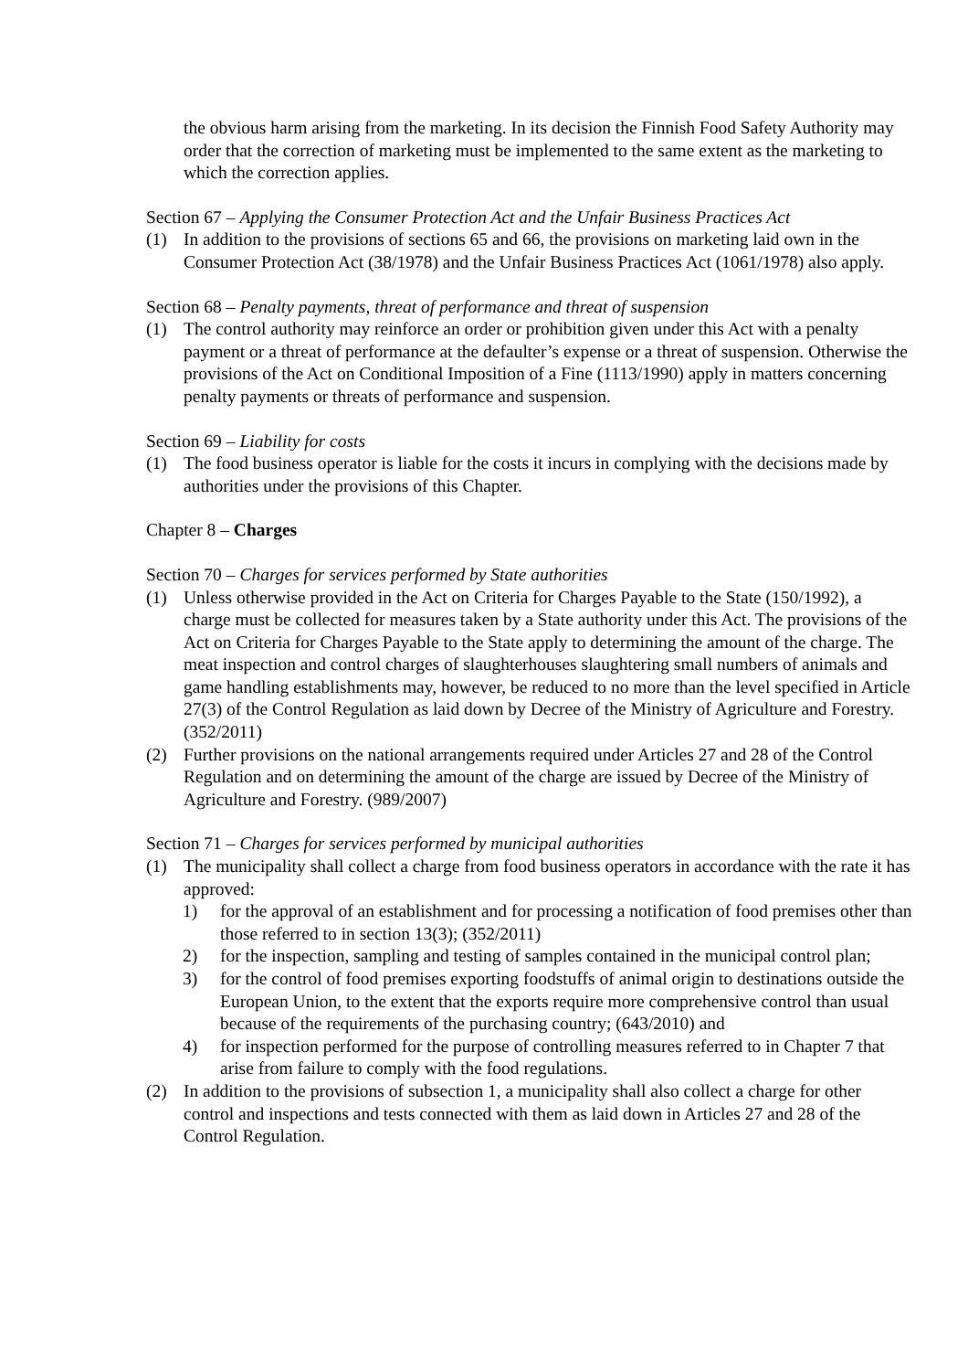the obvious harm arising from the marketing. In its decision the Finnish Food Safety Authority may order that the correction of marketing must be implemented to the same extent as the marketing to which the correction applies.
Section 67 – Applying the Consumer Protection Act and the Unfair Business Practices Act
(1) In addition to the provisions of sections 65 and 66, the provisions on marketing laid own in the Consumer Protection Act (38/1978) and the Unfair Business Practices Act (1061/1978) also apply.
Section 68 – Penalty payments, threat of performance and threat of suspension
(1) The control authority may reinforce an order or prohibition given under this Act with a penalty payment or a threat of performance at the defaulter’s expense or a threat of suspension. Otherwise the provisions of the Act on Conditional Imposition of a Fine (1113/1990) apply in matters concerning penalty payments or threats of performance and suspension.
Section 69 – Liability for costs
(1) The food business operator is liable for the costs it incurs in complying with the decisions made by authorities under the provisions of this Chapter.
Chapter 8 – Charges
Section 70 – Charges for services performed by State authorities
(1) Unless otherwise provided in the Act on Criteria for Charges Payable to the State (150/1992), a charge must be collected for measures taken by a State authority under this Act. The provisions of the Act on Criteria for Charges Payable to the State apply to determining the amount of the charge. The meat inspection and control charges of slaughterhouses slaughtering small numbers of animals and game handling establishments may, however, be reduced to no more than the level specified in Article 27(3) of the Control Regulation as laid down by Decree of the Ministry of Agriculture and Forestry. (352/2011)
(2) Further provisions on the national arrangements required under Articles 27 and 28 of the Control Regulation and on determining the amount of the charge are issued by Decree of the Ministry of Agriculture and Forestry. (989/2007)
Section 71 – Charges for services performed by municipal authorities
(1) The municipality shall collect a charge from food business operators in accordance with the rate it has approved:
1) for the approval of an establishment and for processing a notification of food premises other than those referred to in section 13(3); (352/2011)
2) for the inspection, sampling and testing of samples contained in the municipal control plan;
3) for the control of food premises exporting foodstuffs of animal origin to destinations outside the European Union, to the extent that the exports require more comprehensive control than usual because of the requirements of the purchasing country; (643/2010) and
4) for inspection performed for the purpose of controlling measures referred to in Chapter 7 that arise from failure to comply with the food regulations.
(2) In addition to the provisions of subsection 1, a municipality shall also collect a charge for other control and inspections and tests connected with them as laid down in Articles 27 and 28 of the Control Regulation.